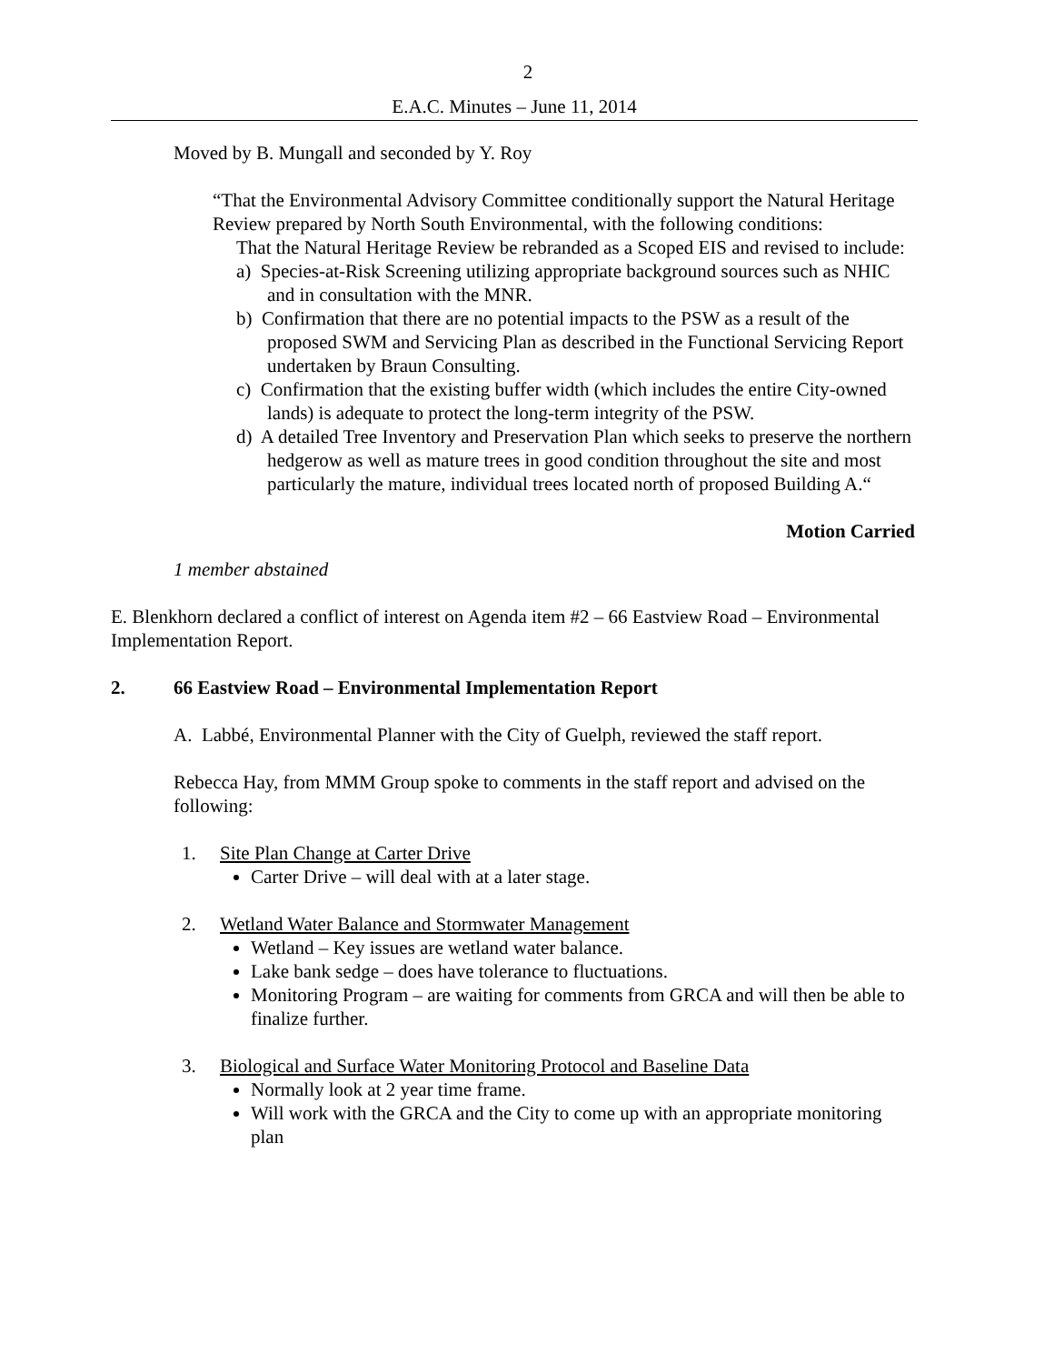2
E.A.C. Minutes – June 11, 2014
Moved by B. Mungall and seconded by Y. Roy
“That the Environmental Advisory Committee conditionally support the Natural Heritage Review prepared by North South Environmental, with the following conditions:
That the Natural Heritage Review be rebranded as a Scoped EIS and revised to include:
a) Species-at-Risk Screening utilizing appropriate background sources such as NHIC and in consultation with the MNR.
b) Confirmation that there are no potential impacts to the PSW as a result of the proposed SWM and Servicing Plan as described in the Functional Servicing Report undertaken by Braun Consulting.
c) Confirmation that the existing buffer width (which includes the entire City-owned lands) is adequate to protect the long-term integrity of the PSW.
d) A detailed Tree Inventory and Preservation Plan which seeks to preserve the northern hedgerow as well as mature trees in good condition throughout the site and most particularly the mature, individual trees located north of proposed Building A.“
Motion Carried
1 member abstained
E. Blenkhorn declared a conflict of interest on Agenda item #2 – 66 Eastview Road – Environmental Implementation Report.
2. 66 Eastview Road – Environmental Implementation Report
A. Labbé, Environmental Planner with the City of Guelph, reviewed the staff report.
Rebecca Hay, from MMM Group spoke to comments in the staff report and advised on the following:
1. Site Plan Change at Carter Drive
Carter Drive – will deal with at a later stage.
2. Wetland Water Balance and Stormwater Management
Wetland – Key issues are wetland water balance.
Lake bank sedge – does have tolerance to fluctuations.
Monitoring Program – are waiting for comments from GRCA and will then be able to finalize further.
3. Biological and Surface Water Monitoring Protocol and Baseline Data
Normally look at 2 year time frame.
Will work with the GRCA and the City to come up with an appropriate monitoring plan